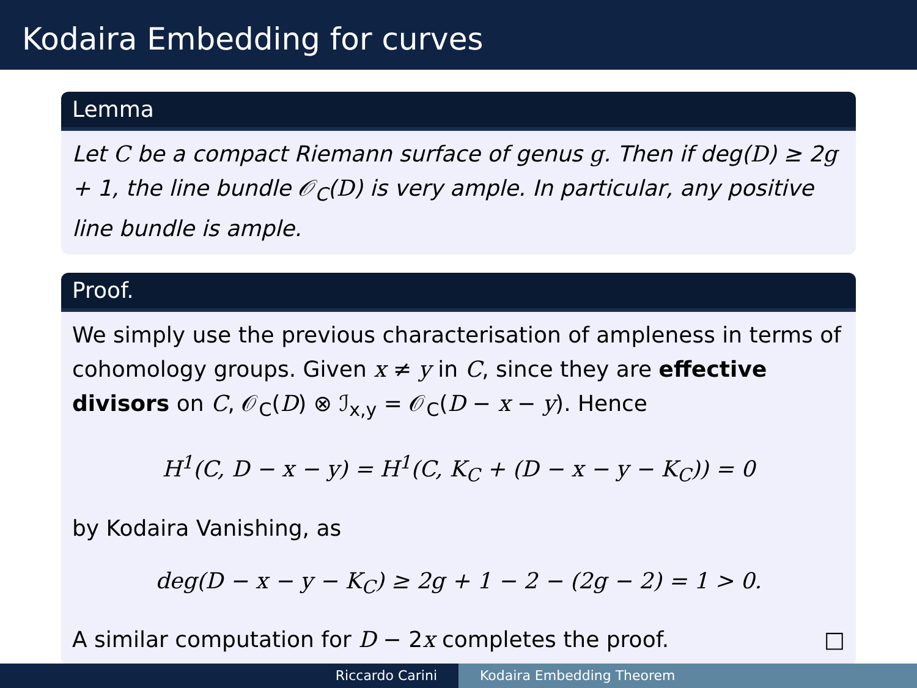Kodaira Embedding for curves
Lemma
Let C be a compact Riemann surface of genus g. Then if deg(D) ≥ 2g + 1, the line bundle 𝒪<sub>C</sub>(D) is very ample. In particular, any positive line bundle is ample.
Proof.
We simply use the previous characterisation of ampleness in terms of cohomology groups. Given x ≠ y in C, since they are effective divisors on C, 𝒪<sub>C</sub>(D) ⊗ ℐ<sub>x,y</sub> = 𝒪<sub>C</sub>(D − x − y). Hence
H<sup>1</sup>(C, D − x − y) = H<sup>1</sup>(C, K<sub>C</sub> + (D − x − y − K<sub>C</sub>)) = 0
by Kodaira Vanishing, as
deg(D − x − y − K<sub>C</sub>) ≥ 2g + 1 − 2 − (2g − 2) = 1 > 0.
A similar computation for D − 2x completes the proof. □
Riccardo Carini Kodaira Embedding Theorem